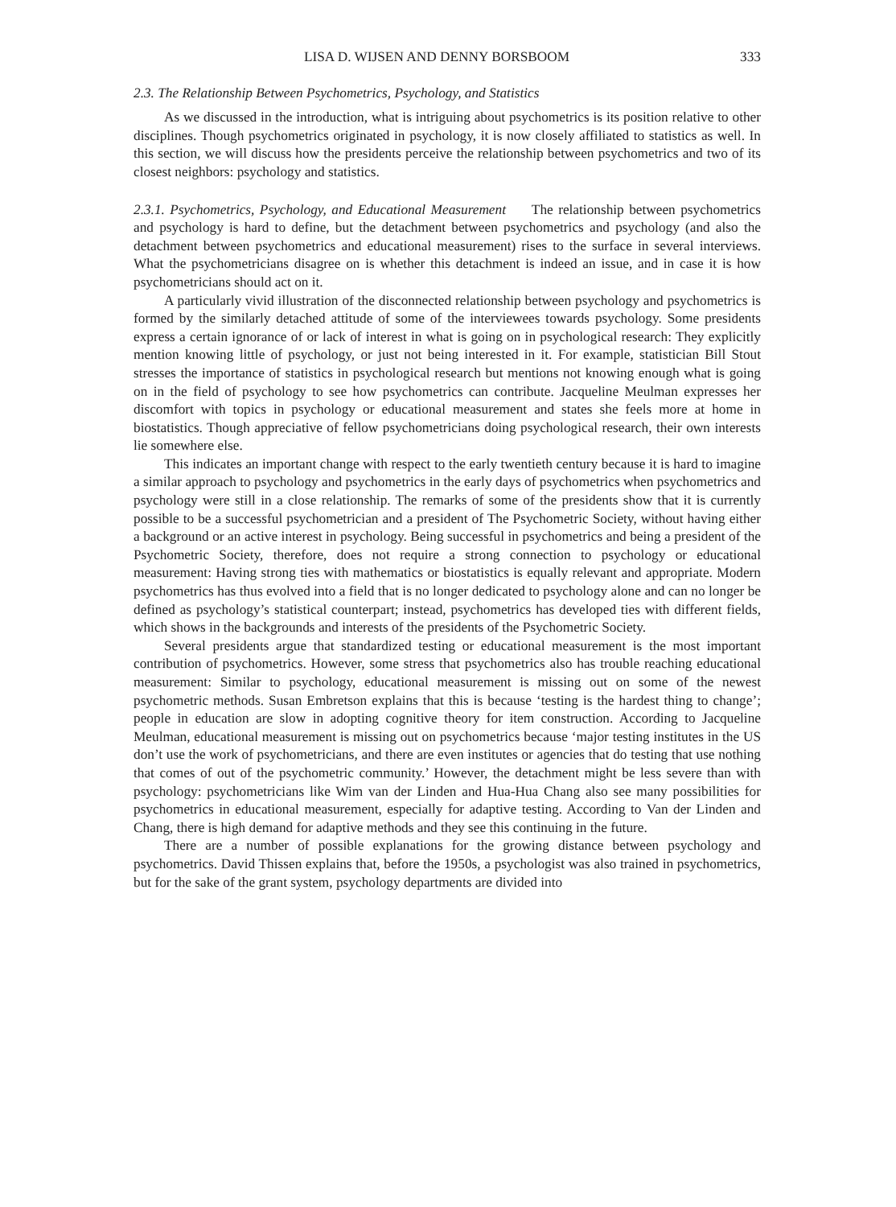LISA D. WIJSEN AND DENNY BORSBOOM 333
2.3. The Relationship Between Psychometrics, Psychology, and Statistics
As we discussed in the introduction, what is intriguing about psychometrics is its position relative to other disciplines. Though psychometrics originated in psychology, it is now closely affiliated to statistics as well. In this section, we will discuss how the presidents perceive the relationship between psychometrics and two of its closest neighbors: psychology and statistics.
2.3.1. Psychometrics, Psychology, and Educational Measurement The relationship between psychometrics and psychology is hard to define, but the detachment between psychometrics and psychology (and also the detachment between psychometrics and educational measurement) rises to the surface in several interviews. What the psychometricians disagree on is whether this detachment is indeed an issue, and in case it is how psychometricians should act on it.
A particularly vivid illustration of the disconnected relationship between psychology and psychometrics is formed by the similarly detached attitude of some of the interviewees towards psychology. Some presidents express a certain ignorance of or lack of interest in what is going on in psychological research: They explicitly mention knowing little of psychology, or just not being interested in it. For example, statistician Bill Stout stresses the importance of statistics in psychological research but mentions not knowing enough what is going on in the field of psychology to see how psychometrics can contribute. Jacqueline Meulman expresses her discomfort with topics in psychology or educational measurement and states she feels more at home in biostatistics. Though appreciative of fellow psychometricians doing psychological research, their own interests lie somewhere else.
This indicates an important change with respect to the early twentieth century because it is hard to imagine a similar approach to psychology and psychometrics in the early days of psychometrics when psychometrics and psychology were still in a close relationship. The remarks of some of the presidents show that it is currently possible to be a successful psychometrician and a president of The Psychometric Society, without having either a background or an active interest in psychology. Being successful in psychometrics and being a president of the Psychometric Society, therefore, does not require a strong connection to psychology or educational measurement: Having strong ties with mathematics or biostatistics is equally relevant and appropriate. Modern psychometrics has thus evolved into a field that is no longer dedicated to psychology alone and can no longer be defined as psychology’s statistical counterpart; instead, psychometrics has developed ties with different fields, which shows in the backgrounds and interests of the presidents of the Psychometric Society.
Several presidents argue that standardized testing or educational measurement is the most important contribution of psychometrics. However, some stress that psychometrics also has trouble reaching educational measurement: Similar to psychology, educational measurement is missing out on some of the newest psychometric methods. Susan Embretson explains that this is because ‘testing is the hardest thing to change’; people in education are slow in adopting cognitive theory for item construction. According to Jacqueline Meulman, educational measurement is missing out on psychometrics because ‘major testing institutes in the US don’t use the work of psychometricians, and there are even institutes or agencies that do testing that use nothing that comes of out of the psychometric community.’ However, the detachment might be less severe than with psychology: psychometricians like Wim van der Linden and Hua-Hua Chang also see many possibilities for psychometrics in educational measurement, especially for adaptive testing. According to Van der Linden and Chang, there is high demand for adaptive methods and they see this continuing in the future.
There are a number of possible explanations for the growing distance between psychology and psychometrics. David Thissen explains that, before the 1950s, a psychologist was also trained in psychometrics, but for the sake of the grant system, psychology departments are divided into